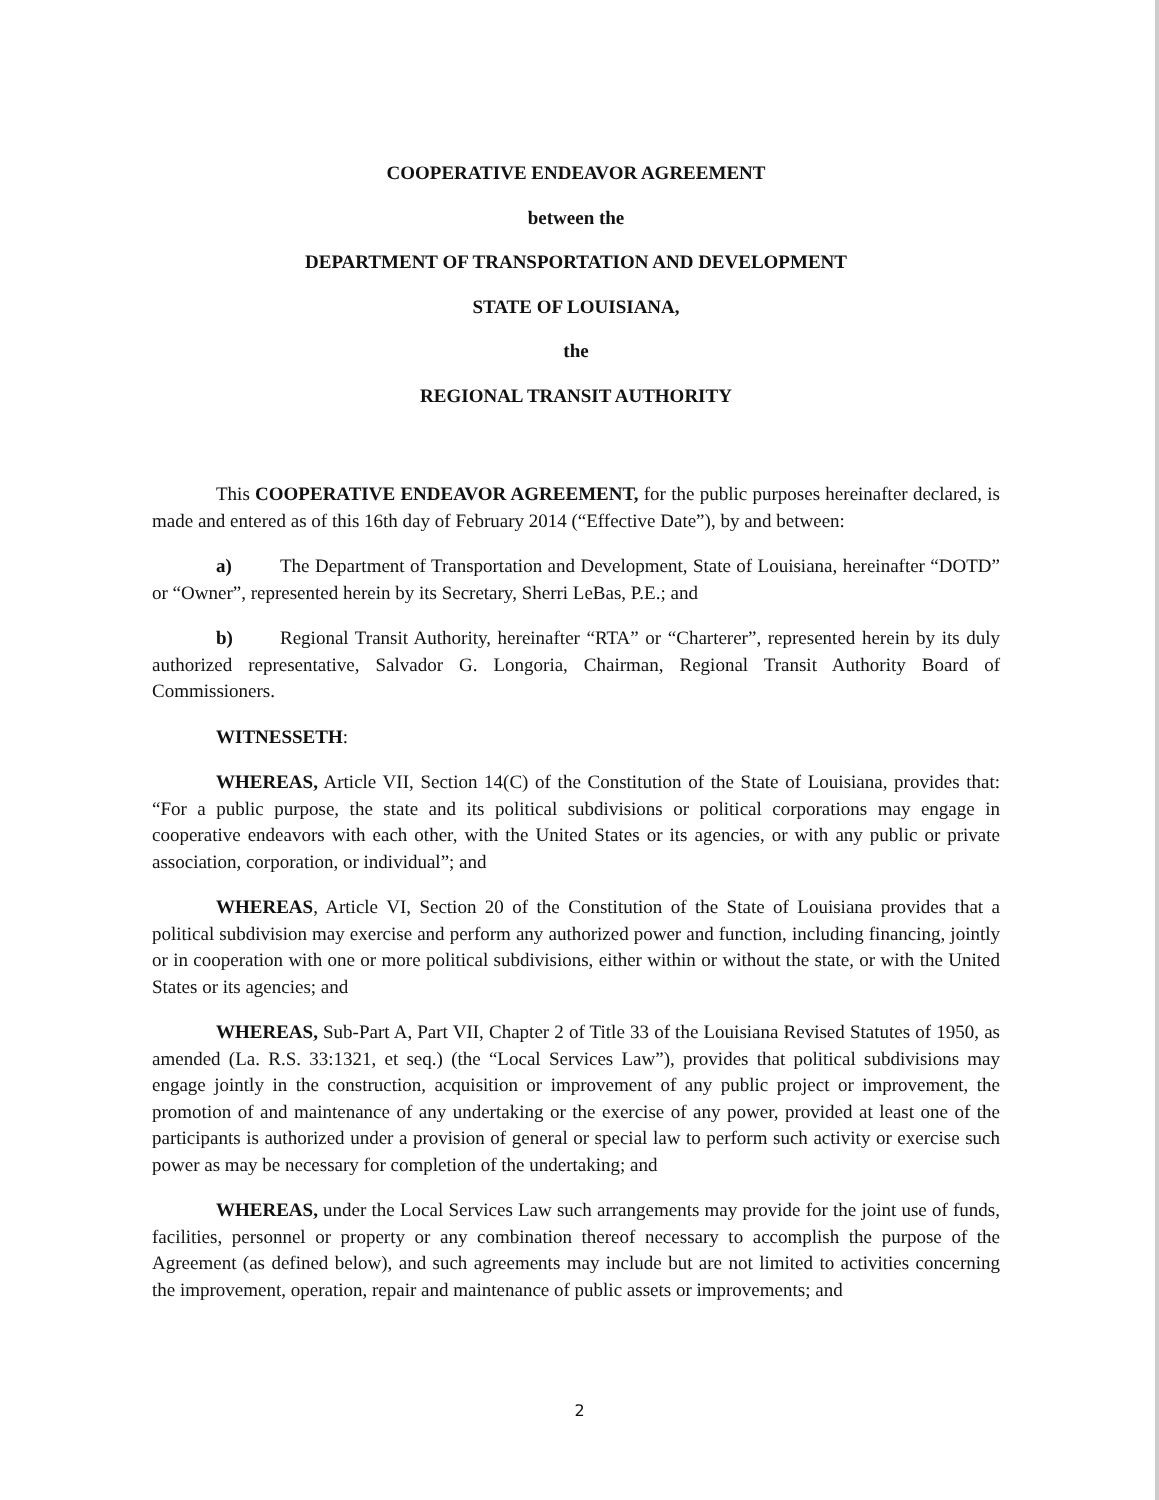COOPERATIVE ENDEAVOR AGREEMENT
between the
DEPARTMENT OF TRANSPORTATION AND DEVELOPMENT
STATE OF LOUISIANA,
the
REGIONAL TRANSIT AUTHORITY
This COOPERATIVE ENDEAVOR AGREEMENT, for the public purposes hereinafter declared, is made and entered as of this 16th day of February 2014 (“Effective Date”), by and between:
a) The Department of Transportation and Development, State of Louisiana, hereinafter “DOTD” or “Owner”, represented herein by its Secretary, Sherri LeBas, P.E.; and
b) Regional Transit Authority, hereinafter “RTA” or “Charterer”, represented herein by its duly authorized representative, Salvador G. Longoria, Chairman, Regional Transit Authority Board of Commissioners.
WITNESSETH:
WHEREAS, Article VII, Section 14(C) of the Constitution of the State of Louisiana, provides that: “For a public purpose, the state and its political subdivisions or political corporations may engage in cooperative endeavors with each other, with the United States or its agencies, or with any public or private association, corporation, or individual”; and
WHEREAS, Article VI, Section 20 of the Constitution of the State of Louisiana provides that a political subdivision may exercise and perform any authorized power and function, including financing, jointly or in cooperation with one or more political subdivisions, either within or without the state, or with the United States or its agencies; and
WHEREAS, Sub-Part A, Part VII, Chapter 2 of Title 33 of the Louisiana Revised Statutes of 1950, as amended (La. R.S. 33:1321, et seq.) (the “Local Services Law”), provides that political subdivisions may engage jointly in the construction, acquisition or improvement of any public project or improvement, the promotion of and maintenance of any undertaking or the exercise of any power, provided at least one of the participants is authorized under a provision of general or special law to perform such activity or exercise such power as may be necessary for completion of the undertaking; and
WHEREAS, under the Local Services Law such arrangements may provide for the joint use of funds, facilities, personnel or property or any combination thereof necessary to accomplish the purpose of the Agreement (as defined below), and such agreements may include but are not limited to activities concerning the improvement, operation, repair and maintenance of public assets or improvements; and
2